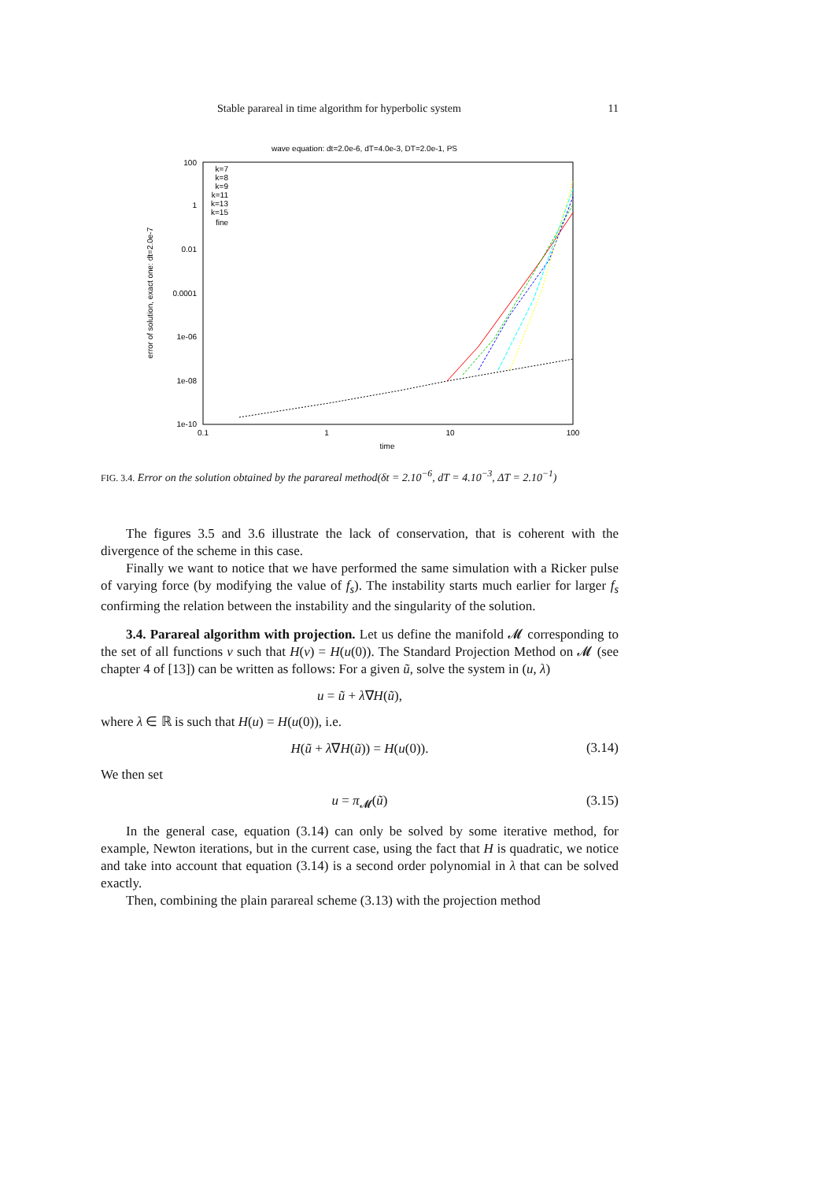Stable parareal in time algorithm for hyperbolic system 11
wave equation: dt=2.0e-6, dT=4.0e-3, DT=2.0e-1, PS
100
1
0.01
0.0001
1e-06
1e-08
1e-10
0.1
1
10
100
time
error of solution, exact one: dt=2.0e-7
k=7
k=8
k=9
k=11
k=13
k=15
fine
FIG. 3.4. Error on the solution obtained by the parareal method(δt = 2.10<sup>−6</sup>, dT = 4.10<sup>−3</sup>, ΔT = 2.10<sup>−1</sup>)
The figures 3.5 and 3.6 illustrate the lack of conservation, that is coherent with the divergence of the scheme in this case.
Finally we want to notice that we have performed the same simulation with a Ricker pulse of varying force (by modifying the value of f<sub>s</sub>). The instability starts much earlier for larger f<sub>s</sub> confirming the relation between the instability and the singularity of the solution.
3.4. Parareal algorithm with projection. Let us define the manifold 𝓜 corresponding to the set of all functions v such that H(v) = H(u(0)). The Standard Projection Method on 𝓜 (see chapter 4 of [13]) can be written as follows: For a given ũ, solve the system in (u, λ)
u = ũ + λ∇H(ũ),
where λ ∈ ℝ is such that H(u) = H(u(0)), i.e.
H(ũ + λ∇H(ũ)) = H(u(0)). (3.14)
We then set
u = π<sub>𝓜</sub>(ũ) (3.15)
In the general case, equation (3.14) can only be solved by some iterative method, for example, Newton iterations, but in the current case, using the fact that H is quadratic, we notice and take into account that equation (3.14) is a second order polynomial in λ that can be solved exactly.
Then, combining the plain parareal scheme (3.13) with the projection method